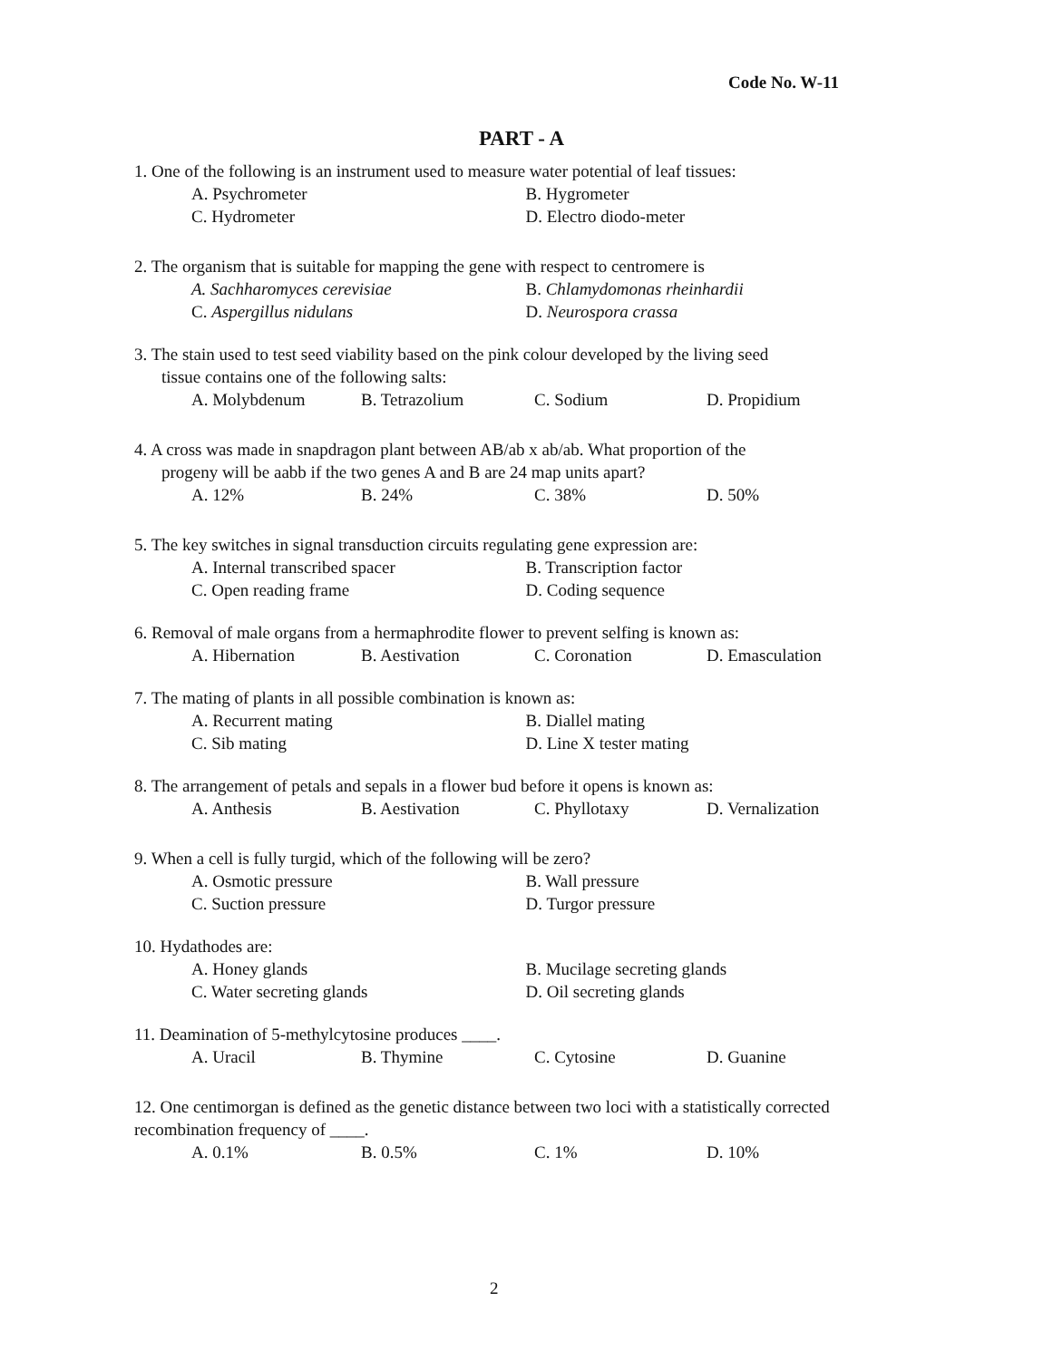Code No. W-11
PART - A
1. One of the following is an instrument used to measure water potential of leaf tissues:
A. Psychrometer B. Hygrometer
C. Hydrometer D. Electro diodo-meter
2. The organism that is suitable for mapping the gene with respect to centromere is
A. Sachharomyces cerevisiae B. Chlamydomonas rheinhardii
C. Aspergillus nidulans D. Neurospora crassa
3. The stain used to test seed viability based on the pink colour developed by the living seed
tissue contains one of the following salts:
A. Molybdenum B. Tetrazolium C. Sodium D. Propidium
4. A cross was made in snapdragon plant between AB/ab x ab/ab. What proportion of the
progeny will be aabb if the two genes A and B are 24 map units apart?
A. 12% B. 24% C. 38% D. 50%
5. The key switches in signal transduction circuits regulating gene expression are:
A. Internal transcribed spacer B. Transcription factor
C. Open reading frame D. Coding sequence
6. Removal of male organs from a hermaphrodite flower to prevent selfing is known as:
A. Hibernation B. Aestivation C. Coronation D. Emasculation
7. The mating of plants in all possible combination is known as:
A. Recurrent mating B. Diallel mating
C. Sib mating D. Line X tester mating
8. The arrangement of petals and sepals in a flower bud before it opens is known as:
A. Anthesis B. Aestivation C. Phyllotaxy D. Vernalization
9. When a cell is fully turgid, which of the following will be zero?
A. Osmotic pressure B. Wall pressure
C. Suction pressure D. Turgor pressure
10. Hydathodes are:
A. Honey glands B. Mucilage secreting glands
C. Water secreting glands D. Oil secreting glands
11. Deamination of 5-methylcytosine produces ____.
A. Uracil B. Thymine C. Cytosine D. Guanine
12. One centimorgan is defined as the genetic distance between two loci with a statistically corrected recombination frequency of ____.
A. 0.1% B. 0.5% C. 1% D. 10%
2